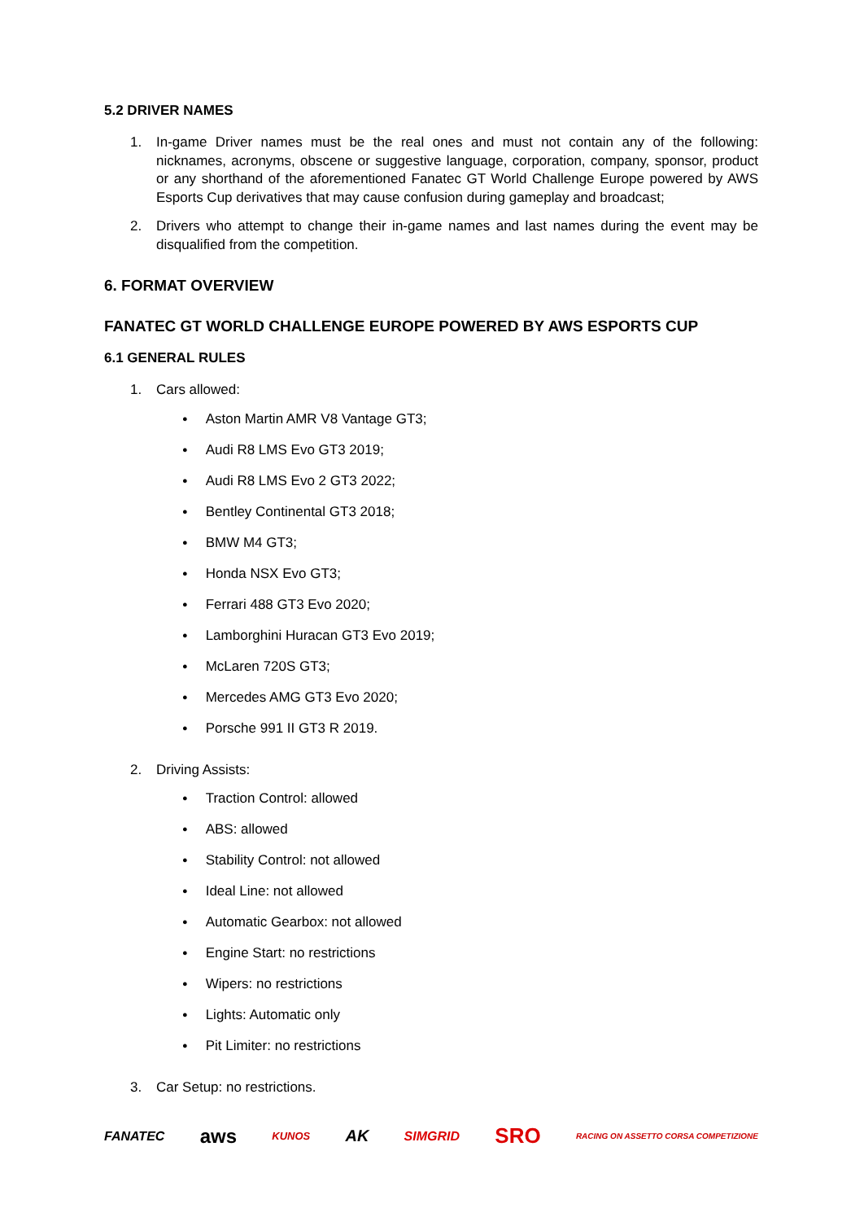5.2 DRIVER NAMES
1. In-game Driver names must be the real ones and must not contain any of the following: nicknames, acronyms, obscene or suggestive language, corporation, company, sponsor, product or any shorthand of the aforementioned Fanatec GT World Challenge Europe powered by AWS Esports Cup derivatives that may cause confusion during gameplay and broadcast;
2. Drivers who attempt to change their in-game names and last names during the event may be disqualified from the competition.
6. FORMAT OVERVIEW
FANATEC GT WORLD CHALLENGE EUROPE POWERED BY AWS ESPORTS CUP
6.1 GENERAL RULES
1. Cars allowed:
Aston Martin AMR V8 Vantage GT3;
Audi R8 LMS Evo GT3 2019;
Audi R8 LMS Evo 2 GT3 2022;
Bentley Continental GT3 2018;
BMW M4 GT3;
Honda NSX Evo GT3;
Ferrari 488 GT3 Evo 2020;
Lamborghini Huracan GT3 Evo 2019;
McLaren 720S GT3;
Mercedes AMG GT3 Evo 2020;
Porsche 991 II GT3 R 2019.
2. Driving Assists:
Traction Control: allowed
ABS: allowed
Stability Control: not allowed
Ideal Line: not allowed
Automatic Gearbox: not allowed
Engine Start: no restrictions
Wipers: no restrictions
Lights: Automatic only
Pit Limiter: no restrictions
3. Car Setup: no restrictions.
FANATEC aws KUNOS AK SIMGRID SRO RACING ON ASSETTO CORSA COMPETIZIONE